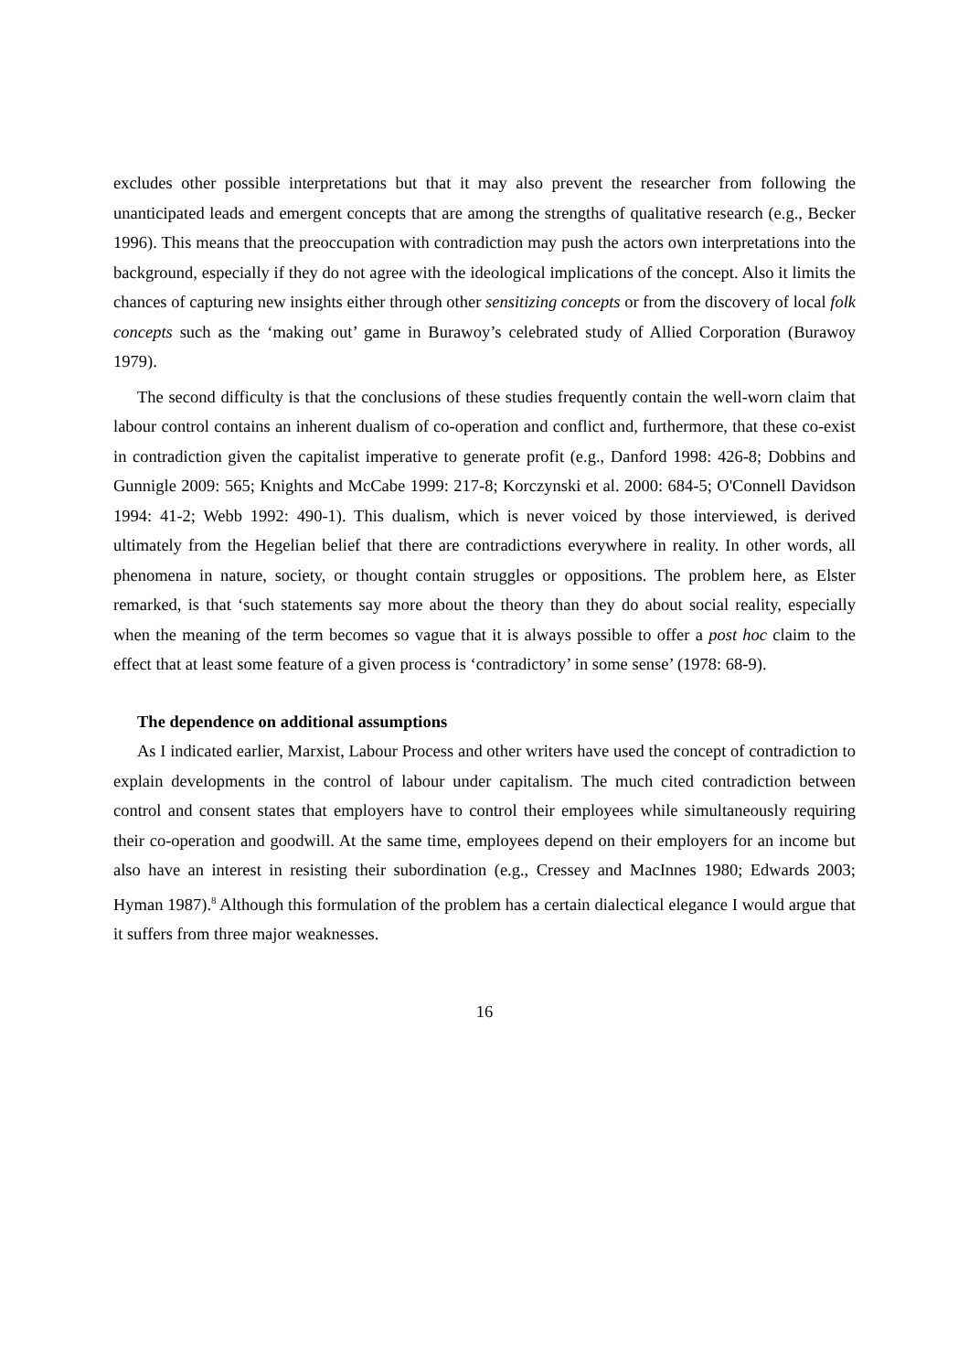excludes other possible interpretations but that it may also prevent the researcher from following the unanticipated leads and emergent concepts that are among the strengths of qualitative research (e.g., Becker 1996). This means that the preoccupation with contradiction may push the actors own interpretations into the background, especially if they do not agree with the ideological implications of the concept. Also it limits the chances of capturing new insights either through other sensitizing concepts or from the discovery of local folk concepts such as the ‘making out’ game in Burawoy’s celebrated study of Allied Corporation (Burawoy 1979).
The second difficulty is that the conclusions of these studies frequently contain the well-worn claim that labour control contains an inherent dualism of co-operation and conflict and, furthermore, that these co-exist in contradiction given the capitalist imperative to generate profit (e.g., Danford 1998: 426-8; Dobbins and Gunnigle 2009: 565; Knights and McCabe 1999: 217-8; Korczynski et al. 2000: 684-5; O'Connell Davidson 1994: 41-2; Webb 1992: 490-1). This dualism, which is never voiced by those interviewed, is derived ultimately from the Hegelian belief that there are contradictions everywhere in reality. In other words, all phenomena in nature, society, or thought contain struggles or oppositions. The problem here, as Elster remarked, is that ‘such statements say more about the theory than they do about social reality, especially when the meaning of the term becomes so vague that it is always possible to offer a post hoc claim to the effect that at least some feature of a given process is ‘contradictory’ in some sense’ (1978: 68-9).
The dependence on additional assumptions
As I indicated earlier, Marxist, Labour Process and other writers have used the concept of contradiction to explain developments in the control of labour under capitalism. The much cited contradiction between control and consent states that employers have to control their employees while simultaneously requiring their co-operation and goodwill. At the same time, employees depend on their employers for an income but also have an interest in resisting their subordination (e.g., Cressey and MacInnes 1980; Edwards 2003; Hyman 1987).<sup>8</sup> Although this formulation of the problem has a certain dialectical elegance I would argue that it suffers from three major weaknesses.
16